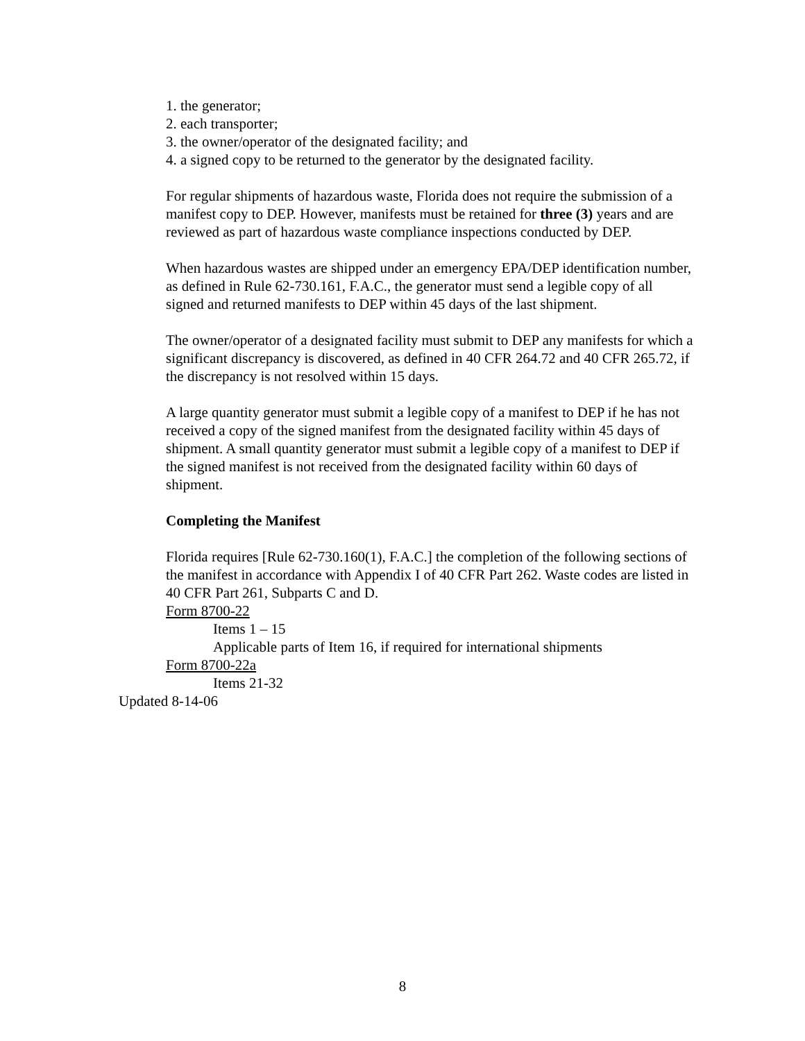1. the generator;
2. each transporter;
3. the owner/operator of the designated facility; and
4. a signed copy to be returned to the generator by the designated facility.
For regular shipments of hazardous waste, Florida does not require the submission of a manifest copy to DEP. However, manifests must be retained for three (3) years and are reviewed as part of hazardous waste compliance inspections conducted by DEP.
When hazardous wastes are shipped under an emergency EPA/DEP identification number, as defined in Rule 62-730.161, F.A.C., the generator must send a legible copy of all signed and returned manifests to DEP within 45 days of the last shipment.
The owner/operator of a designated facility must submit to DEP any manifests for which a significant discrepancy is discovered, as defined in 40 CFR 264.72 and 40 CFR 265.72, if the discrepancy is not resolved within 15 days.
A large quantity generator must submit a legible copy of a manifest to DEP if he has not received a copy of the signed manifest from the designated facility within 45 days of shipment. A small quantity generator must submit a legible copy of a manifest to DEP if the signed manifest is not received from the designated facility within 60 days of shipment.
Completing the Manifest
Florida requires [Rule 62-730.160(1), F.A.C.] the completion of the following sections of the manifest in accordance with Appendix I of 40 CFR Part 262. Waste codes are listed in 40 CFR Part 261, Subparts C and D.
Form 8700-22
Items 1 – 15
Applicable parts of Item 16, if required for international shipments
Form 8700-22a
Items 21-32
Updated 8-14-06
8